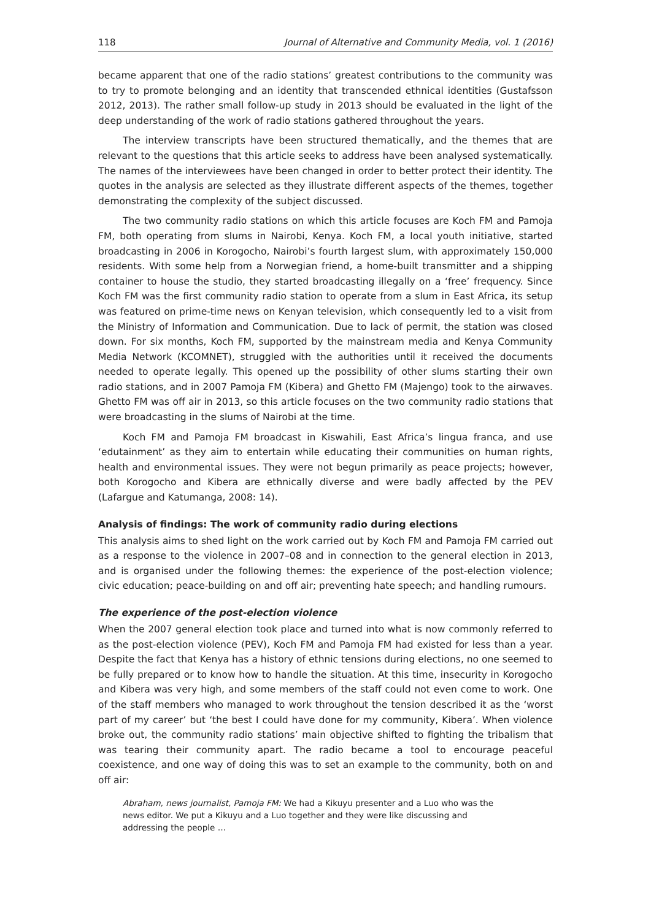118 Journal of Alternative and Community Media, vol. 1 (2016)
became apparent that one of the radio stations’ greatest contributions to the community was to try to promote belonging and an identity that transcended ethnical identities (Gustafsson 2012, 2013). The rather small follow-up study in 2013 should be evaluated in the light of the deep understanding of the work of radio stations gathered throughout the years.
The interview transcripts have been structured thematically, and the themes that are relevant to the questions that this article seeks to address have been analysed systematically. The names of the interviewees have been changed in order to better protect their identity. The quotes in the analysis are selected as they illustrate different aspects of the themes, together demonstrating the complexity of the subject discussed.
The two community radio stations on which this article focuses are Koch FM and Pamoja FM, both operating from slums in Nairobi, Kenya. Koch FM, a local youth initiative, started broadcasting in 2006 in Korogocho, Nairobi’s fourth largest slum, with approximately 150,000 residents. With some help from a Norwegian friend, a home-built transmitter and a shipping container to house the studio, they started broadcasting illegally on a ‘free’ frequency. Since Koch FM was the first community radio station to operate from a slum in East Africa, its setup was featured on prime-time news on Kenyan television, which consequently led to a visit from the Ministry of Information and Communication. Due to lack of permit, the station was closed down. For six months, Koch FM, supported by the mainstream media and Kenya Community Media Network (KCOMNET), struggled with the authorities until it received the documents needed to operate legally. This opened up the possibility of other slums starting their own radio stations, and in 2007 Pamoja FM (Kibera) and Ghetto FM (Majengo) took to the airwaves. Ghetto FM was off air in 2013, so this article focuses on the two community radio stations that were broadcasting in the slums of Nairobi at the time.
Koch FM and Pamoja FM broadcast in Kiswahili, East Africa’s lingua franca, and use ‘edutainment’ as they aim to entertain while educating their communities on human rights, health and environmental issues. They were not begun primarily as peace projects; however, both Korogocho and Kibera are ethnically diverse and were badly affected by the PEV (Lafargue and Katumanga, 2008: 14).
Analysis of findings: The work of community radio during elections
This analysis aims to shed light on the work carried out by Koch FM and Pamoja FM carried out as a response to the violence in 2007–08 and in connection to the general election in 2013, and is organised under the following themes: the experience of the post-election violence; civic education; peace-building on and off air; preventing hate speech; and handling rumours.
The experience of the post-election violence
When the 2007 general election took place and turned into what is now commonly referred to as the post-election violence (PEV), Koch FM and Pamoja FM had existed for less than a year. Despite the fact that Kenya has a history of ethnic tensions during elections, no one seemed to be fully prepared or to know how to handle the situation. At this time, insecurity in Korogocho and Kibera was very high, and some members of the staff could not even come to work. One of the staff members who managed to work throughout the tension described it as the ‘worst part of my career’ but ‘the best I could have done for my community, Kibera’. When violence broke out, the community radio stations’ main objective shifted to fighting the tribalism that was tearing their community apart. The radio became a tool to encourage peaceful coexistence, and one way of doing this was to set an example to the community, both on and off air:
Abraham, news journalist, Pamoja FM: We had a Kikuyu presenter and a Luo who was the news editor. We put a Kikuyu and a Luo together and they were like discussing and addressing the people …